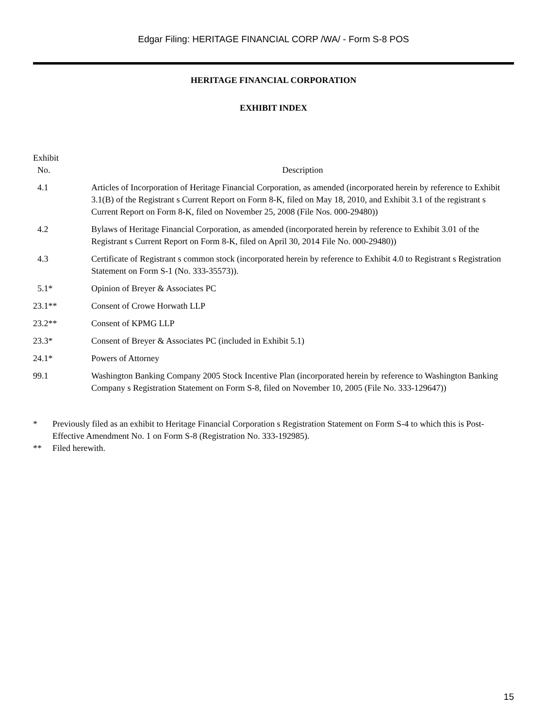Edgar Filing: HERITAGE FINANCIAL CORP /WA/ - Form S-8 POS
HERITAGE FINANCIAL CORPORATION
EXHIBIT INDEX
| Exhibit No. | Description |
| --- | --- |
| 4.1 | Articles of Incorporation of Heritage Financial Corporation, as amended (incorporated herein by reference to Exhibit 3.1(B) of the Registrant s Current Report on Form 8-K, filed on May 18, 2010, and Exhibit 3.1 of the registrant s Current Report on Form 8-K, filed on November 25, 2008 (File Nos. 000-29480)) |
| 4.2 | Bylaws of Heritage Financial Corporation, as amended (incorporated herein by reference to Exhibit 3.01 of the Registrant s Current Report on Form 8-K, filed on April 30, 2014 File No. 000-29480)) |
| 4.3 | Certificate of Registrant s common stock (incorporated herein by reference to Exhibit 4.0 to Registrant s Registration Statement on Form S-1 (No. 333-35573)). |
| 5.1* | Opinion of Breyer & Associates PC |
| 23.1** | Consent of Crowe Horwath LLP |
| 23.2** | Consent of KPMG LLP |
| 23.3* | Consent of Breyer & Associates PC (included in Exhibit 5.1) |
| 24.1* | Powers of Attorney |
| 99.1 | Washington Banking Company 2005 Stock Incentive Plan (incorporated herein by reference to Washington Banking Company s Registration Statement on Form S-8, filed on November 10, 2005 (File No. 333-129647)) |
* Previously filed as an exhibit to Heritage Financial Corporation s Registration Statement on Form S-4 to which this is Post-Effective Amendment No. 1 on Form S-8 (Registration No. 333-192985).
** Filed herewith.
15